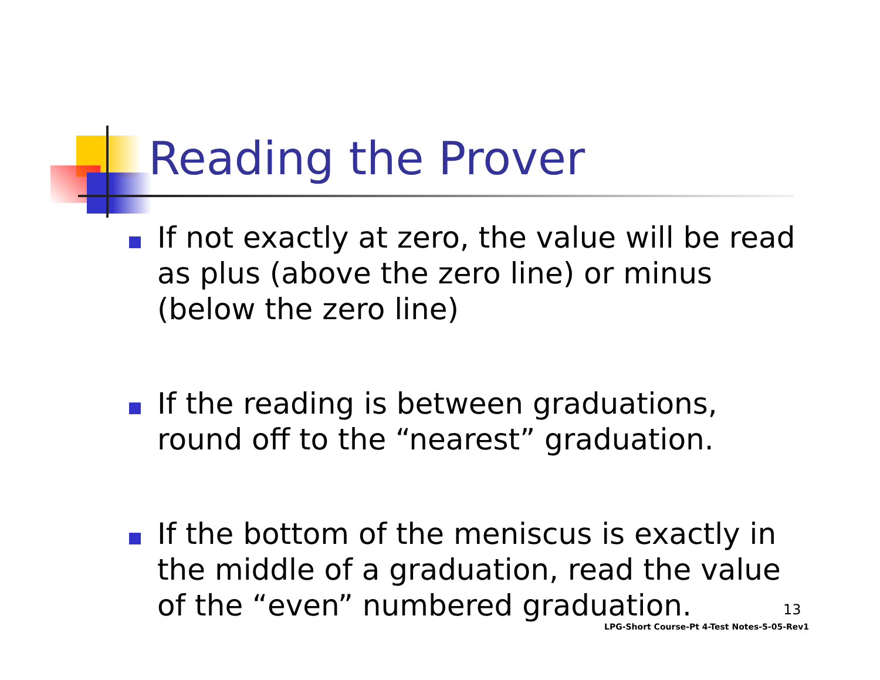Reading the Prover
If not exactly at zero, the value will be read as plus (above the zero line) or minus (below the zero line)
If the reading is between graduations, round off to the “nearest” graduation.
If the bottom of the meniscus is exactly in the middle of a graduation, read the value of the “even” numbered graduation.
13
LPG-Short Course-Pt 4-Test Notes-5-05-Rev1